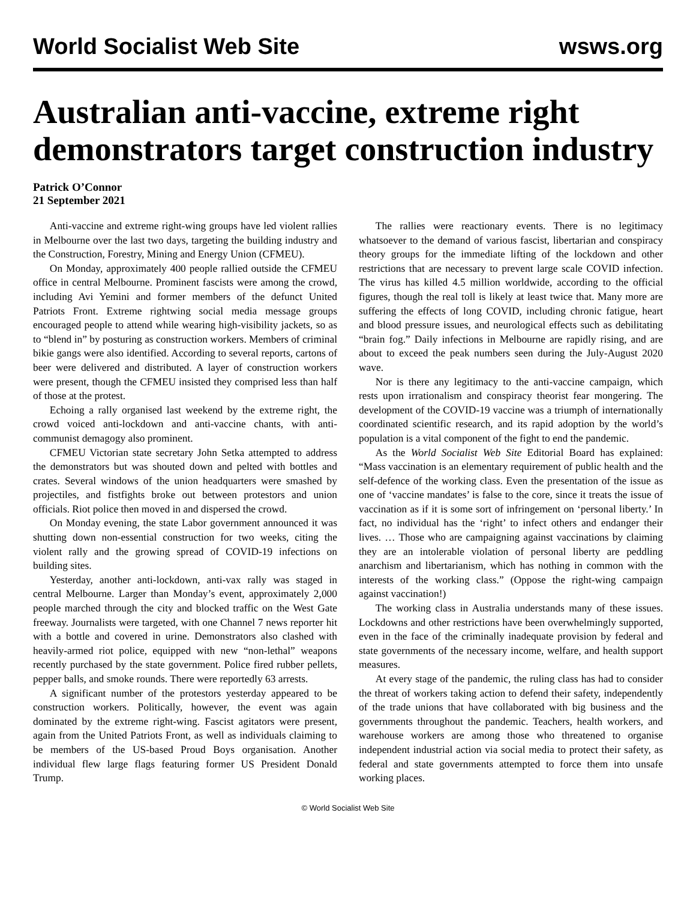World Socialist Web Site wsws.org
Australian anti-vaccine, extreme right demonstrators target construction industry
Patrick O’Connor
21 September 2021
Anti-vaccine and extreme right-wing groups have led violent rallies in Melbourne over the last two days, targeting the building industry and the Construction, Forestry, Mining and Energy Union (CFMEU).
On Monday, approximately 400 people rallied outside the CFMEU office in central Melbourne. Prominent fascists were among the crowd, including Avi Yemini and former members of the defunct United Patriots Front. Extreme rightwing social media message groups encouraged people to attend while wearing high-visibility jackets, so as to “blend in” by posturing as construction workers. Members of criminal bikie gangs were also identified. According to several reports, cartons of beer were delivered and distributed. A layer of construction workers were present, though the CFMEU insisted they comprised less than half of those at the protest.
Echoing a rally organised last weekend by the extreme right, the crowd voiced anti-lockdown and anti-vaccine chants, with anti-communist demagogy also prominent.
CFMEU Victorian state secretary John Setka attempted to address the demonstrators but was shouted down and pelted with bottles and crates. Several windows of the union headquarters were smashed by projectiles, and fistfights broke out between protestors and union officials. Riot police then moved in and dispersed the crowd.
On Monday evening, the state Labor government announced it was shutting down non-essential construction for two weeks, citing the violent rally and the growing spread of COVID-19 infections on building sites.
Yesterday, another anti-lockdown, anti-vax rally was staged in central Melbourne. Larger than Monday’s event, approximately 2,000 people marched through the city and blocked traffic on the West Gate freeway. Journalists were targeted, with one Channel 7 news reporter hit with a bottle and covered in urine. Demonstrators also clashed with heavily-armed riot police, equipped with new “non-lethal” weapons recently purchased by the state government. Police fired rubber pellets, pepper balls, and smoke rounds. There were reportedly 63 arrests.
A significant number of the protestors yesterday appeared to be construction workers. Politically, however, the event was again dominated by the extreme right-wing. Fascist agitators were present, again from the United Patriots Front, as well as individuals claiming to be members of the US-based Proud Boys organisation. Another individual flew large flags featuring former US President Donald Trump.
The rallies were reactionary events. There is no legitimacy whatsoever to the demand of various fascist, libertarian and conspiracy theory groups for the immediate lifting of the lockdown and other restrictions that are necessary to prevent large scale COVID infection. The virus has killed 4.5 million worldwide, according to the official figures, though the real toll is likely at least twice that. Many more are suffering the effects of long COVID, including chronic fatigue, heart and blood pressure issues, and neurological effects such as debilitating “brain fog.” Daily infections in Melbourne are rapidly rising, and are about to exceed the peak numbers seen during the July-August 2020 wave.
Nor is there any legitimacy to the anti-vaccine campaign, which rests upon irrationalism and conspiracy theorist fear mongering. The development of the COVID-19 vaccine was a triumph of internationally coordinated scientific research, and its rapid adoption by the world’s population is a vital component of the fight to end the pandemic.
As the World Socialist Web Site Editorial Board has explained: “Mass vaccination is an elementary requirement of public health and the self-defence of the working class. Even the presentation of the issue as one of ‘vaccine mandates’ is false to the core, since it treats the issue of vaccination as if it is some sort of infringement on ‘personal liberty.’ In fact, no individual has the ‘right’ to infect others and endanger their lives. … Those who are campaigning against vaccinations by claiming they are an intolerable violation of personal liberty are peddling anarchism and libertarianism, which has nothing in common with the interests of the working class.” (Oppose the right-wing campaign against vaccination!)
The working class in Australia understands many of these issues. Lockdowns and other restrictions have been overwhelmingly supported, even in the face of the criminally inadequate provision by federal and state governments of the necessary income, welfare, and health support measures.
At every stage of the pandemic, the ruling class has had to consider the threat of workers taking action to defend their safety, independently of the trade unions that have collaborated with big business and the governments throughout the pandemic. Teachers, health workers, and warehouse workers are among those who threatened to organise independent industrial action via social media to protect their safety, as federal and state governments attempted to force them into unsafe working places.
© World Socialist Web Site